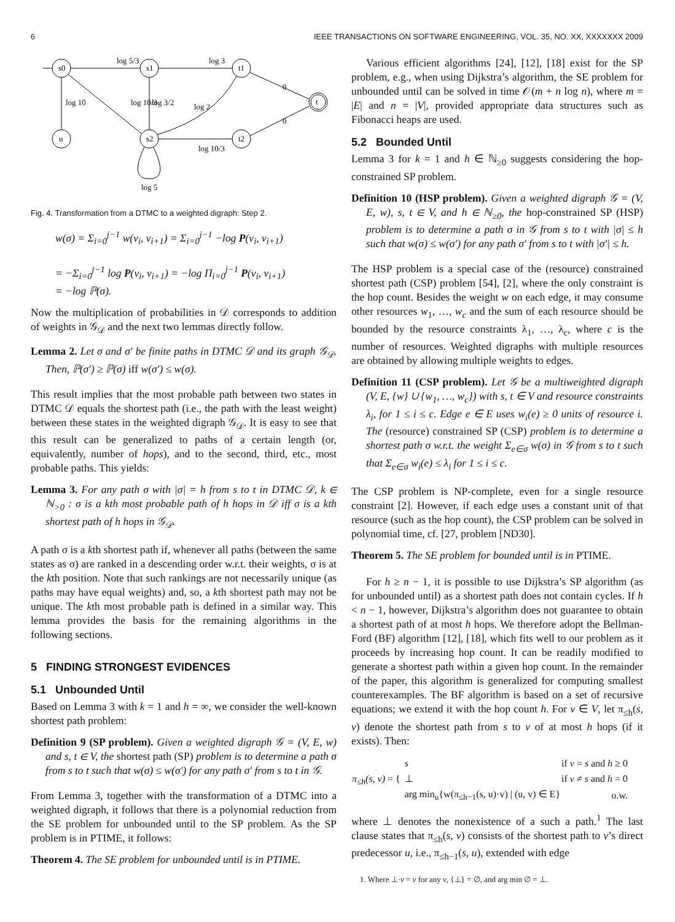6 IEEE TRANSACTIONS ON SOFTWARE ENGINEERING, VOL. 35, NO. XX, XXXXXXX 2009
log 5/3
log 3
0
log 10/3
log 10
log 3/2
log 2
0
log 10/3
log 5
s0
s1
t1
t
u
s2
t2
Fig. 4. Transformation from a DTMC to a weighted digraph: Step 2.
w(σ) = Σ<sub>i=0</sub><sup>j−1</sup> w(v<sub>i</sub>, v<sub>i+1</sub>) = Σ<sub>i=0</sub><sup>j−1</sup> −log P(v<sub>i</sub>, v<sub>i+1</sub>)
= −Σ<sub>i=0</sub><sup>j−1</sup> log P(v<sub>i</sub>, v<sub>i+1</sub>) = −log Π<sub>i=0</sub><sup>j−1</sup> P(v<sub>i</sub>, v<sub>i+1</sub>)
= −log ℙ(σ).
Now the multiplication of probabilities in 𝒟 corresponds to addition of weights in 𝒢<sub>𝒟</sub> and the next two lemmas directly follow.
Lemma 2. Let σ and σ′ be finite paths in DTMC 𝒟 and its graph 𝒢<sub>𝒟</sub>. Then, ℙ(σ′) ≥ ℙ(σ) iff w(σ′) ≤ w(σ).
This result implies that the most probable path between two states in DTMC 𝒟 equals the shortest path (i.e., the path with the least weight) between these states in the weighted digraph 𝒢<sub>𝒟</sub>. It is easy to see that this result can be generalized to paths of a certain length (or, equivalently, number of hops), and to the second, third, etc., most probable paths. This yields:
Lemma 3. For any path σ with |σ| = h from s to t in DTMC 𝒟, k ∈ ℕ<sub>>0</sub> : σ is a kth most probable path of h hops in 𝒟 iff σ is a kth shortest path of h hops in 𝒢<sub>𝒟</sub>.
A path σ is a kth shortest path if, whenever all paths (between the same states as σ) are ranked in a descending order w.r.t. their weights, σ is at the kth position. Note that such rankings are not necessarily unique (as paths may have equal weights) and, so, a kth shortest path may not be unique. The kth most probable path is defined in a similar way. This lemma provides the basis for the remaining algorithms in the following sections.
5 FINDING STRONGEST EVIDENCES
5.1 Unbounded Until
Based on Lemma 3 with k = 1 and h = ∞, we consider the well-known shortest path problem:
Definition 9 (SP problem). Given a weighted digraph 𝒢 = (V, E, w) and s, t ∈ V, the shortest path (SP) problem is to determine a path σ from s to t such that w(σ) ≤ w(σ′) for any path σ′ from s to t in 𝒢.
From Lemma 3, together with the transformation of a DTMC into a weighted digraph, it follows that there is a polynomial reduction from the SE problem for unbounded until to the SP problem. As the SP problem is in PTIME, it follows:
Theorem 4. The SE problem for unbounded until is in PTIME.
Various efficient algorithms [24], [12], [18] exist for the SP problem, e.g., when using Dijkstra’s algorithm, the SE problem for unbounded until can be solved in time 𝒪(m + n log n), where m = |E| and n = |V|, provided appropriate data structures such as Fibonacci heaps are used.
5.2 Bounded Until
Lemma 3 for k = 1 and h ∈ ℕ<sub>≥0</sub> suggests considering the hop-constrained SP problem.
Definition 10 (HSP problem). Given a weighted digraph 𝒢 = (V, E, w), s, t ∈ V, and h ∈ ℕ<sub>≥0</sub>, the hop-constrained SP (HSP) problem is to determine a path σ in 𝒢 from s to t with |σ| ≤ h such that w(σ) ≤ w(σ′) for any path σ′ from s to t with |σ′| ≤ h.
The HSP problem is a special case of the (resource) constrained shortest path (CSP) problem [54], [2], where the only constraint is the hop count. Besides the weight w on each edge, it may consume other resources w<sub>1</sub>, …, w<sub>c</sub> and the sum of each resource should be bounded by the resource constraints λ<sub>1</sub>, …, λ<sub>c</sub>, where c is the number of resources. Weighted digraphs with multiple resources are obtained by allowing multiple weights to edges.
Definition 11 (CSP problem). Let 𝒢 be a multiweighted digraph (V, E, {w} ∪ {w<sub>1</sub>, …, w<sub>c</sub>}) with s, t ∈ V and resource constraints λ<sub>i</sub>, for 1 ≤ i ≤ c. Edge e ∈ E uses w<sub>i</sub>(e) ≥ 0 units of resource i. The (resource) constrained SP (CSP) problem is to determine a shortest path σ w.r.t. the weight Σ<sub>e∈σ</sub> w(σ) in 𝒢 from s to t such that Σ<sub>e∈σ</sub> w<sub>i</sub>(e) ≤ λ<sub>i</sub> for 1 ≤ i ≤ c.
The CSP problem is NP-complete, even for a single resource constraint [2]. However, if each edge uses a constant unit of that resource (such as the hop count), the CSP problem can be solved in polynomial time, cf. [27, problem [ND30].
Theorem 5. The SE problem for bounded until is in PTIME.
For h ≥ n − 1, it is possible to use Dijkstra’s SP algorithm (as for unbounded until) as a shortest path does not contain cycles. If h < n − 1, however, Dijkstra’s algorithm does not guarantee to obtain a shortest path of at most h hops. We therefore adopt the Bellman-Ford (BF) algorithm [12], [18], which fits well to our problem as it proceeds by increasing hop count. It can be readily modified to generate a shortest path within a given hop count. In the remainder of the paper, this algorithm is generalized for computing smallest counterexamples. The BF algorithm is based on a set of recursive equations; we extend it with the hop count h. For v ∈ V, let π<sub>≤h</sub>(s, v) denote the shortest path from s to v of at most h hops (if it exists). Then:
| π<sub>≤h</sub>(s, v) = { | s | if v = s and h ≥ 0 |
| | ⊥ | if v ≠ s and h = 0 |
| | arg min<sub>u</sub>{w(π<sub>≤h−1</sub>(s, u)·v) / (u, v) ∈ E} | o.w. |
where ⊥ denotes the nonexistence of a such a path.<sup>1</sup> The last clause states that π<sub>≤h</sub>(s, v) consists of the shortest path to v’s direct predecessor u, i.e., π<sub>≤h−1</sub>(s, u), extended with edge
1. Where ⊥·v = v for any v, {⊥} = ∅, and arg min ∅ = ⊥.